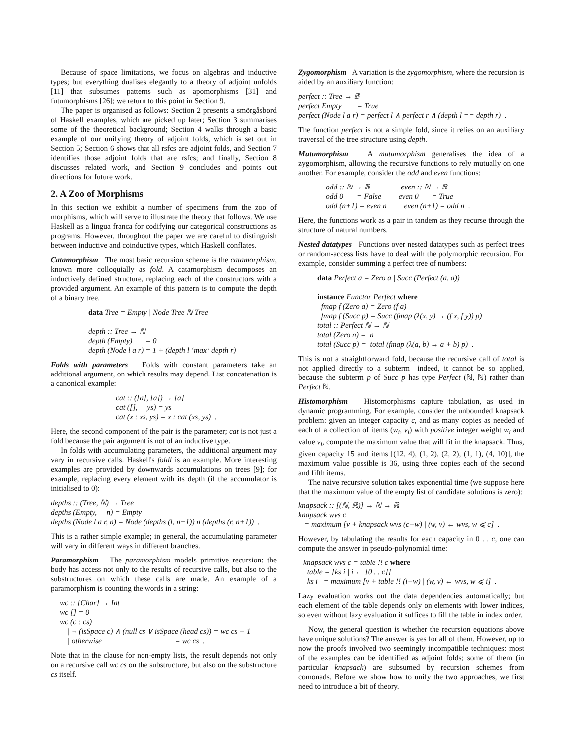Because of space limitations, we focus on algebras and inductive types; but everything dualises elegantly to a theory of adjoint unfolds [11] that subsumes patterns such as apomorphisms [31] and futumorphisms [26]; we return to this point in Section 9.
The paper is organised as follows: Section 2 presents a smörgåsbord of Haskell examples, which are picked up later; Section 3 summarises some of the theoretical background; Section 4 walks through a basic example of our unifying theory of adjoint folds, which is set out in Section 5; Section 6 shows that all rsfcs are adjoint folds, and Section 7 identifies those adjoint folds that are rsfcs; and finally, Section 8 discusses related work, and Section 9 concludes and points out directions for future work.
2. A Zoo of Morphisms
In this section we exhibit a number of specimens from the zoo of morphisms, which will serve to illustrate the theory that follows. We use Haskell as a lingua franca for codifying our categorical constructions as programs. However, throughout the paper we are careful to distinguish between inductive and coinductive types, which Haskell conflates.
Catamorphism The most basic recursion scheme is the catamorphism, known more colloquially as fold. A catamorphism decomposes an inductively defined structure, replacing each of the constructors with a provided argument. An example of this pattern is to compute the depth of a binary tree.
data Tree = Empty | Node Tree ℕ Tree depth :: Tree → ℕ depth (Empty) = 0 depth (Node l a r) = 1 + (depth l ‘max‘ depth r)
Folds with parameters Folds with constant parameters take an additional argument, on which results may depend. List concatenation is a canonical example:
cat :: ([a], [a]) → [a] cat ([], ys) = ys cat (x : xs, ys) = x : cat (xs, ys) .
Here, the second component of the pair is the parameter; cat is not just a fold because the pair argument is not of an inductive type.
In folds with accumulating parameters, the additional argument may vary in recursive calls. Haskell's foldl is an example. More interesting examples are provided by downwards accumulations on trees [9]; for example, replacing every element with its depth (if the accumulator is initialised to 0):
depths :: (Tree, ℕ) → Tree depths (Empty, n) = Empty depths (Node l a r, n) = Node (depths (l, n+1)) n (depths (r, n+1)) .
This is a rather simple example; in general, the accumulating parameter will vary in different ways in different branches.
Paramorphism The paramorphism models primitive recursion: the body has access not only to the results of recursive calls, but also to the substructures on which these calls are made. An example of a paramorphism is counting the words in a string:
wc :: [Char] → Int wc [] = 0 wc (c : cs) | ¬ (isSpace c) ∧ (null cs ∨ isSpace (head cs)) = wc cs + 1 | otherwise = wc cs .
Note that in the clause for non-empty lists, the result depends not only on a recursive call wc cs on the substructure, but also on the substructure cs itself.
Zygomorphism A variation is the zygomorphism, where the recursion is aided by an auxiliary function:
perfect :: Tree → 𝔹 perfect Empty = True perfect (Node l a r) = perfect l ∧ perfect r ∧ (depth l == depth r) .
The function perfect is not a simple fold, since it relies on an auxiliary traversal of the tree structure using depth.
Mutumorphism A mutumorphism generalises the idea of a zygomorphism, allowing the recursive functions to rely mutually on one another. For example, consider the odd and even functions:
odd :: ℕ → 𝔹 even :: ℕ → 𝔹 odd 0 = False even 0 = True odd (n+1) = even n even (n+1) = odd n .
Here, the functions work as a pair in tandem as they recurse through the structure of natural numbers.
Nested datatypes Functions over nested datatypes such as perfect trees or random-access lists have to deal with the polymorphic recursion. For example, consider summing a perfect tree of numbers:
data Perfect a = Zero a | Succ (Perfect (a, a)) instance Functor Perfect where fmap f (Zero a) = Zero (f a) fmap f (Succ p) = Succ (fmap (λ(x, y) → (f x, f y)) p) total :: Perfect ℕ → ℕ total (Zero n) = n total (Succ p) = total (fmap (λ(a, b) → a + b) p) .
This is not a straightforward fold, because the recursive call of total is not applied directly to a subterm—indeed, it cannot be so applied, because the subterm p of Succ p has type Perfect (ℕ, ℕ) rather than Perfect ℕ.
Histomorphism Histomorphisms capture tabulation, as used in dynamic programming. For example, consider the unbounded knapsack problem: given an integer capacity c, and as many copies as needed of each of a collection of items (w<sub>i</sub>, v<sub>i</sub>) with positive integer weight w<sub>i</sub> and value v<sub>i</sub>, compute the maximum value that will fit in the knapsack. Thus, given capacity 15 and items [(12, 4), (1, 2), (2, 2), (1, 1), (4, 10)], the maximum value possible is 36, using three copies each of the second and fifth items.
The naive recursive solution takes exponential time (we suppose here that the maximum value of the empty list of candidate solutions is zero):
knapsack :: [(ℕ, ℝ)] → ℕ → ℝ knapsack wvs c = maximum [v + knapsack wvs (c−w) | (w, v) ← wvs, w ⩽ c] .
However, by tabulating the results for each capacity in 0 . . c, one can compute the answer in pseudo-polynomial time:
knapsack wvs c = table !! c where table = [ks i | i ← [0 . . c]] ks i = maximum [v + table !! (i−w) | (w, v) ← wvs, w ⩽ i] .
Lazy evaluation works out the data dependencies automatically; but each element of the table depends only on elements with lower indices, so even without lazy evaluation it suffices to fill the table in index order.
Now, the general question is whether the recursion equations above have unique solutions? The answer is yes for all of them. However, up to now the proofs involved two seemingly incompatible techniques: most of the examples can be identified as adjoint folds; some of them (in particular knapsack) are subsumed by recursion schemes from comonads. Before we show how to unify the two approaches, we first need to introduce a bit of theory.